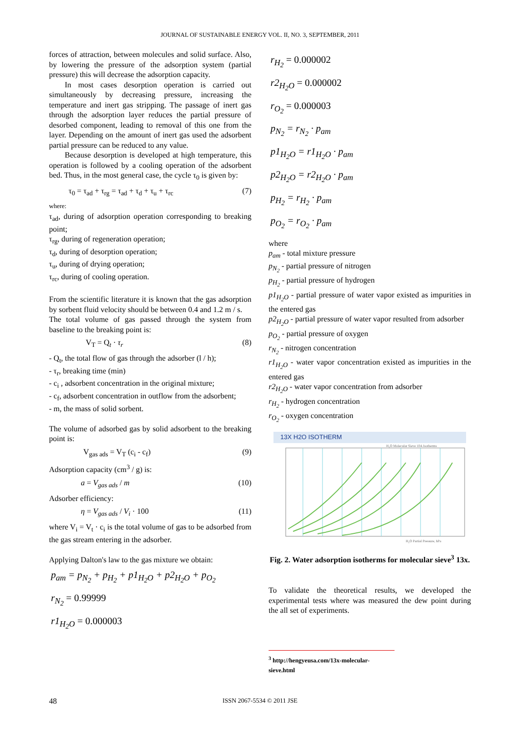JOURNAL OF SUSTAINABLE ENERGY VOL. II, NO. 3, SEPTEMBER, 2011
forces of attraction, between molecules and solid surface. Also, by lowering the pressure of the adsorption system (partial pressure) this will decrease the adsorption capacity.
In most cases desorption operation is carried out simultaneously by decreasing pressure, increasing the temperature and inert gas stripping. The passage of inert gas through the adsorption layer reduces the partial pressure of desorbed component, leading to removal of this one from the layer. Depending on the amount of inert gas used the adsorbent partial pressure can be reduced to any value.
Because desorption is developed at high temperature, this operation is followed by a cooling operation of the adsorbent bed. Thus, in the most general case, the cycle τ<sub>0</sub> is given by:
τ<sub>0</sub> = τ<sub>ad</sub> + τ<sub>rg</sub> = τ<sub>ad</sub> + τ<sub>d</sub> + τ<sub>u</sub> + τ<sub>rc</sub> (7)
where:
τ<sub>ad</sub>, during of adsorption operation corresponding to breaking point;
τ<sub>rg</sub>, during of regeneration operation;
τ<sub>d</sub>, during of desorption operation;
τ<sub>u</sub>, during of drying operation;
τ<sub>rc</sub>, during of cooling operation.
From the scientific literature it is known that the gas adsorption by sorbent fluid velocity should be between 0.4 and 1.2 m / s.
The total volume of gas passed through the system from baseline to the breaking point is:
V<sub>T</sub> = Q<sub>t</sub> · τ<sub>r</sub> (8)
- Q<sub>t</sub>, the total flow of gas through the adsorber (l / h);
- τ<sub>r</sub>, breaking time (min)
- c<sub>i</sub> , adsorbent concentration in the original mixture;
- c<sub>f</sub>, adsorbent concentration in outflow from the adsorbent;
- m, the mass of solid sorbent.
The volume of adsorbed gas by solid adsorbent to the breaking point is:
V<sub>gas ads</sub> = V<sub>T</sub> (c<sub>i</sub> - c<sub>f</sub>) (9)
Adsorption capacity (cm<sup>3</sup> / g) is:
a = V<sub>gas ads</sub> / m (10)
Adsorber efficiency:
η = V<sub>gas ads</sub> / V<sub>i</sub> · 100 (11)
where V<sub>i</sub> = V<sub>t</sub> · c<sub>i</sub> is the total volume of gas to be adsorbed from the gas stream entering in the adsorber.
Applying Dalton's law to the gas mixture we obtain:
p<sub>am</sub> = p<sub>N<sub>2</sub></sub> + p<sub>H<sub>2</sub></sub> + p1<sub>H<sub>2</sub>O</sub> + p2<sub>H<sub>2</sub>O</sub> + p<sub>O<sub>2</sub></sub>
r<sub>N<sub>2</sub></sub> = 0.99999
r1<sub>H<sub>2</sub>O</sub> = 0.000003
r<sub>H<sub>2</sub></sub> = 0.000002
r2<sub>H<sub>2</sub>O</sub> = 0.000002
r<sub>O<sub>2</sub></sub> = 0.000003
p<sub>N<sub>2</sub></sub> = r<sub>N<sub>2</sub></sub> · p<sub>am</sub>
p1<sub>H<sub>2</sub>O</sub> = r1<sub>H<sub>2</sub>O</sub> · p<sub>am</sub>
p2<sub>H<sub>2</sub>O</sub> = r2<sub>H<sub>2</sub>O</sub> · p<sub>am</sub>
p<sub>H<sub>2</sub></sub> = r<sub>H<sub>2</sub></sub> · p<sub>am</sub>
p<sub>O<sub>2</sub></sub> = r<sub>O<sub>2</sub></sub> · p<sub>am</sub>
where
p<sub>am</sub> - total mixture pressure
p<sub>N<sub>2</sub></sub> - partial pressure of nitrogen
p<sub>H<sub>2</sub></sub> - partial pressure of hydrogen
p1<sub>H<sub>2</sub>O</sub> - partial pressure of water vapor existed as impurities in the entered gas
p2<sub>H<sub>2</sub>O</sub> - partial pressure of water vapor resulted from adsorber
p<sub>O<sub>2</sub></sub> - partial pressure of oxygen
r<sub>N<sub>2</sub></sub> - nitrogen concentration
r1<sub>H<sub>2</sub>O</sub> - water vapor concentration existed as impurities in the entered gas
r2<sub>H<sub>2</sub>O</sub> - water vapor concentration from adsorber
r<sub>H<sub>2</sub></sub> - hydrogen concentration
r<sub>O<sub>2</sub></sub> - oxygen concentration
13X H2O ISOTHERM
H₂O Molecular Sieve 10A Isotherms
H₂O Partial Pressure, hPa
Fig. 2. Water adsorption isotherms for molecular sieve<sup>3</sup> 13x.
To validate the theoretical results, we developed the experimental tests where was measured the dew point during the all set of experiments.
<sup>3</sup> http://hengyeusa.com/13x-molecular-sieve.html
48 ISSN 2067-5534 © 2011 JSE